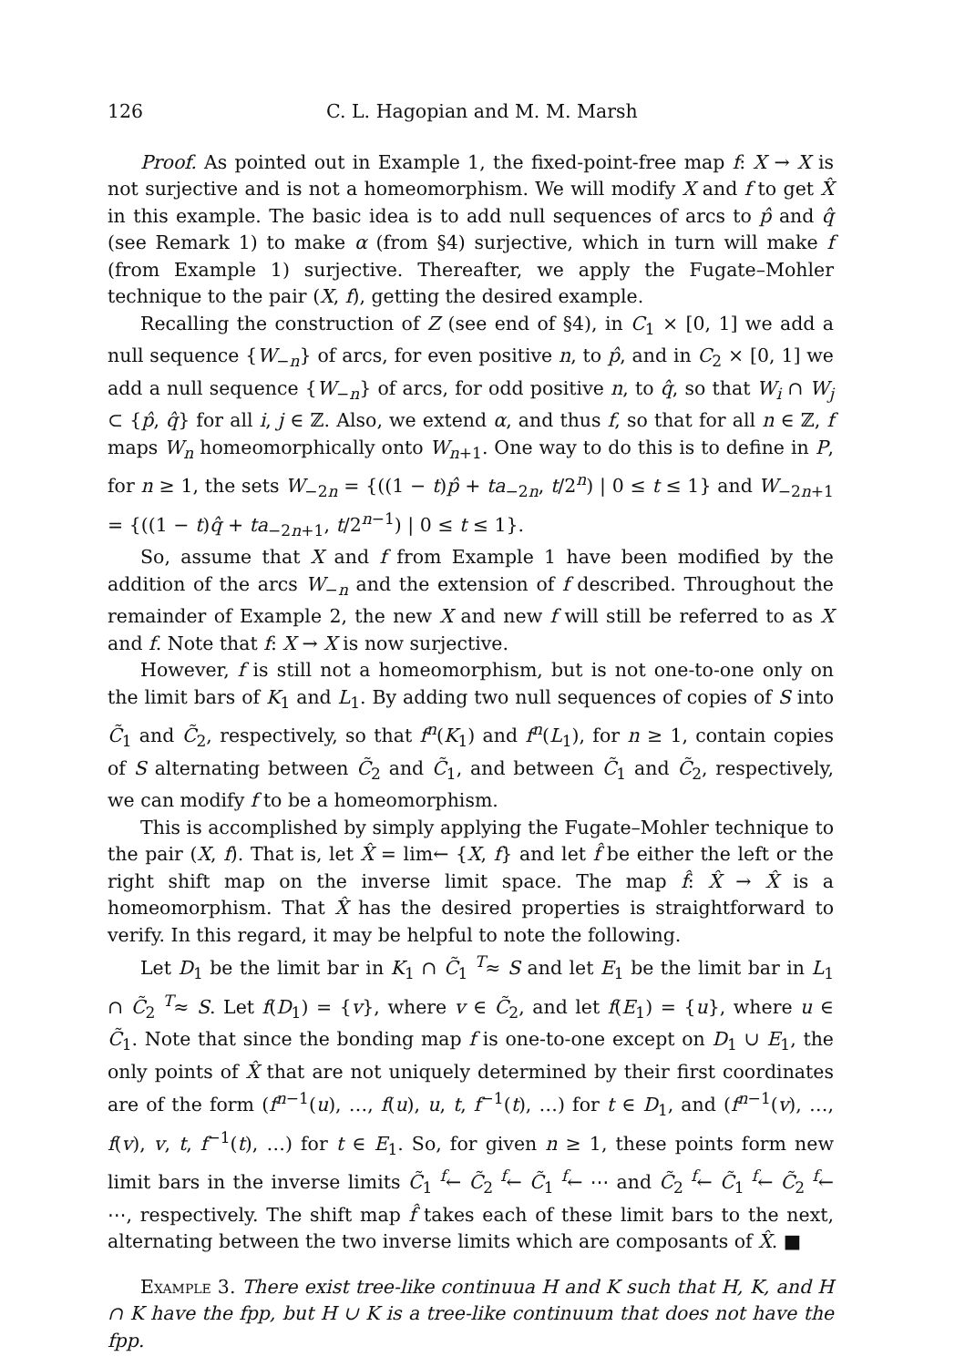126 C. L. Hagopian and M. M. Marsh
Proof. As pointed out in Example 1, the fixed-point-free map f: X → X is not surjective and is not a homeomorphism. We will modify X and f to get X̂ in this example. The basic idea is to add null sequences of arcs to p̂ and q̂ (see Remark 1) to make α (from §4) surjective, which in turn will make f (from Example 1) surjective. Thereafter, we apply the Fugate–Mohler technique to the pair (X, f), getting the desired example.
Recalling the construction of Z (see end of §4), in C<sub>1</sub> × [0, 1] we add a null sequence {W<sub>−n</sub>} of arcs, for even positive n, to p̂, and in C<sub>2</sub> × [0, 1] we add a null sequence {W<sub>−n</sub>} of arcs, for odd positive n, to q̂, so that W<sub>i</sub> ∩ W<sub>j</sub> ⊂ {p̂, q̂} for all i, j ∈ ℤ. Also, we extend α, and thus f, so that for all n ∈ ℤ, f maps W<sub>n</sub> homeomorphically onto W<sub>n+1</sub>. One way to do this is to define in P, for n ≥ 1, the sets W<sub>−2n</sub> = {((1 − t)p̂ + ta<sub>−2n</sub>, t/2<sup>n</sup>) | 0 ≤ t ≤ 1} and W<sub>−2n+1</sub> = {((1 − t)q̂ + ta<sub>−2n+1</sub>, t/2<sup>n−1</sup>) | 0 ≤ t ≤ 1}.
So, assume that X and f from Example 1 have been modified by the addition of the arcs W<sub>−n</sub> and the extension of f described. Throughout the remainder of Example 2, the new X and new f will still be referred to as X and f. Note that f: X → X is now surjective.
However, f is still not a homeomorphism, but is not one-to-one only on the limit bars of K<sub>1</sub> and L<sub>1</sub>. By adding two null sequences of copies of S into C̃<sub>1</sub> and C̃<sub>2</sub>, respectively, so that f<sup>n</sup>(K<sub>1</sub>) and f<sup>n</sup>(L<sub>1</sub>), for n ≥ 1, contain copies of S alternating between C̃<sub>2</sub> and C̃<sub>1</sub>, and between C̃<sub>1</sub> and C̃<sub>2</sub>, respectively, we can modify f to be a homeomorphism.
This is accomplished by simply applying the Fugate–Mohler technique to the pair (X, f). That is, let X̂ = lim← {X, f} and let f̂ be either the left or the right shift map on the inverse limit space. The map f̂: X̂ → X̂ is a homeomorphism. That X̂ has the desired properties is straightforward to verify. In this regard, it may be helpful to note the following.
Let D<sub>1</sub> be the limit bar in K<sub>1</sub> ∩ C̃<sub>1</sub> <sup>T</sup>≈ S and let E<sub>1</sub> be the limit bar in L<sub>1</sub> ∩ C̃<sub>2</sub> <sup>T</sup>≈ S. Let f(D<sub>1</sub>) = {v}, where v ∈ C̃<sub>2</sub>, and let f(E<sub>1</sub>) = {u}, where u ∈ C̃<sub>1</sub>. Note that since the bonding map f is one-to-one except on D<sub>1</sub> ∪ E<sub>1</sub>, the only points of X̂ that are not uniquely determined by their first coordinates are of the form (f<sup>n−1</sup>(u), …, f(u), u, t, f<sup>−1</sup>(t), …) for t ∈ D<sub>1</sub>, and (f<sup>n−1</sup>(v), …, f(v), v, t, f<sup>−1</sup>(t), …) for t ∈ E<sub>1</sub>. So, for given n ≥ 1, these points form new limit bars in the inverse limits C̃<sub>1</sub> <sup>f</sup>← C̃<sub>2</sub> <sup>f</sup>← C̃<sub>1</sub> <sup>f</sup>← ⋯ and C̃<sub>2</sub> <sup>f</sup>← C̃<sub>1</sub> <sup>f</sup>← C̃<sub>2</sub> <sup>f</sup>← ⋯, respectively. The shift map f̂ takes each of these limit bars to the next, alternating between the two inverse limits which are composants of X̂. ■
Example 3. There exist tree-like continuua H and K such that H, K, and H ∩ K have the fpp, but H ∪ K is a tree-like continuum that does not have the fpp.